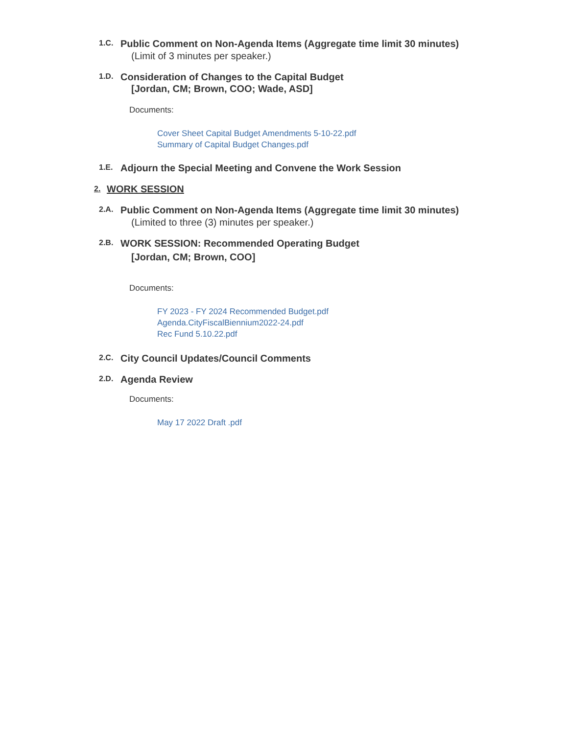1.C.
Public Comment on Non-Agenda Items (Aggregate time limit 30 minutes)
(Limit of 3 minutes per speaker.)
1.D.
Consideration of Changes to the Capital Budget
[Jordan, CM; Brown, COO; Wade, ASD]
Documents:
Cover Sheet Capital Budget Amendments 5-10-22.pdf
Summary of Capital Budget Changes.pdf
1.E.
Adjourn the Special Meeting and Convene the Work Session
2.
WORK SESSION
2.A.
Public Comment on Non-Agenda Items (Aggregate time limit 30 minutes)
(Limited to three (3) minutes per speaker.)
2.B.
WORK SESSION: Recommended Operating Budget
[Jordan, CM; Brown, COO]
Documents:
FY 2023 - FY 2024 Recommended Budget.pdf
Agenda.CityFiscalBiennium2022-24.pdf
Rec Fund 5.10.22.pdf
2.C.
City Council Updates/Council Comments
2.D.
Agenda Review
Documents:
May 17 2022 Draft .pdf